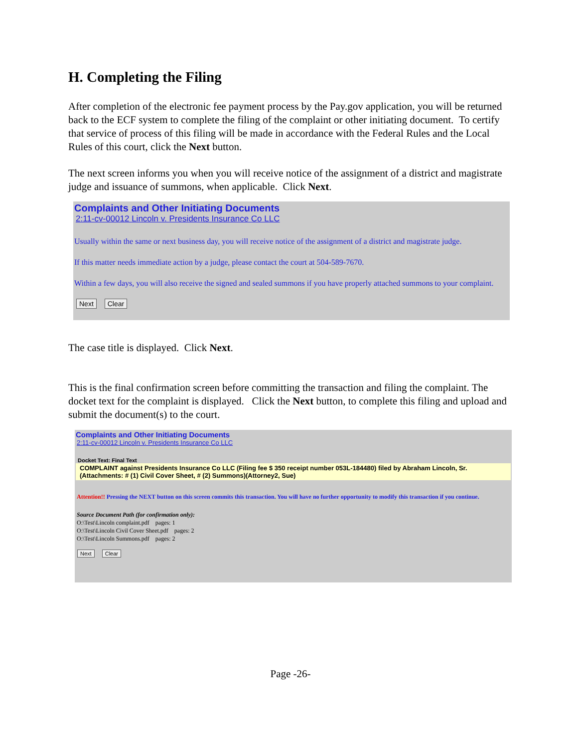H. Completing the Filing
After completion of the electronic fee payment process by the Pay.gov application, you will be returned back to the ECF system to complete the filing of the complaint or other initiating document. To certify that service of process of this filing will be made in accordance with the Federal Rules and the Local Rules of this court, click the Next button.
The next screen informs you when you will receive notice of the assignment of a district and magistrate judge and issuance of summons, when applicable. Click Next.
Complaints and Other Initiating Documents
2:11-cv-00012 Lincoln v. Presidents Insurance Co LLC
Usually within the same or next business day, you will receive notice of the assignment of a district and magistrate judge.
If this matter needs immediate action by a judge, please contact the court at 504-589-7670.
Within a few days, you will also receive the signed and sealed summons if you have properly attached summons to your complaint.
Next Clear
The case title is displayed. Click Next.
This is the final confirmation screen before committing the transaction and filing the complaint. The docket text for the complaint is displayed. Click the Next button, to complete this filing and upload and submit the document(s) to the court.
Complaints and Other Initiating Documents
2:11-cv-00012 Lincoln v. Presidents Insurance Co LLC
Docket Text: Final Text
COMPLAINT against Presidents Insurance Co LLC (Filing fee $ 350 receipt number 053L-184480) filed by Abraham Lincoln, Sr. (Attachments: # (1) Civil Cover Sheet, # (2) Summons)(Attorney2, Sue)
Attention!! Pressing the NEXT button on this screen commits this transaction. You will have no further opportunity to modify this transaction if you continue.
Source Document Path (for confirmation only):
O:\Test\Lincoln complaint.pdf pages: 1
O:\Test\Lincoln Civil Cover Sheet.pdf pages: 2
O:\Test\Lincoln Summons.pdf pages: 2
Next Clear
Page -26-